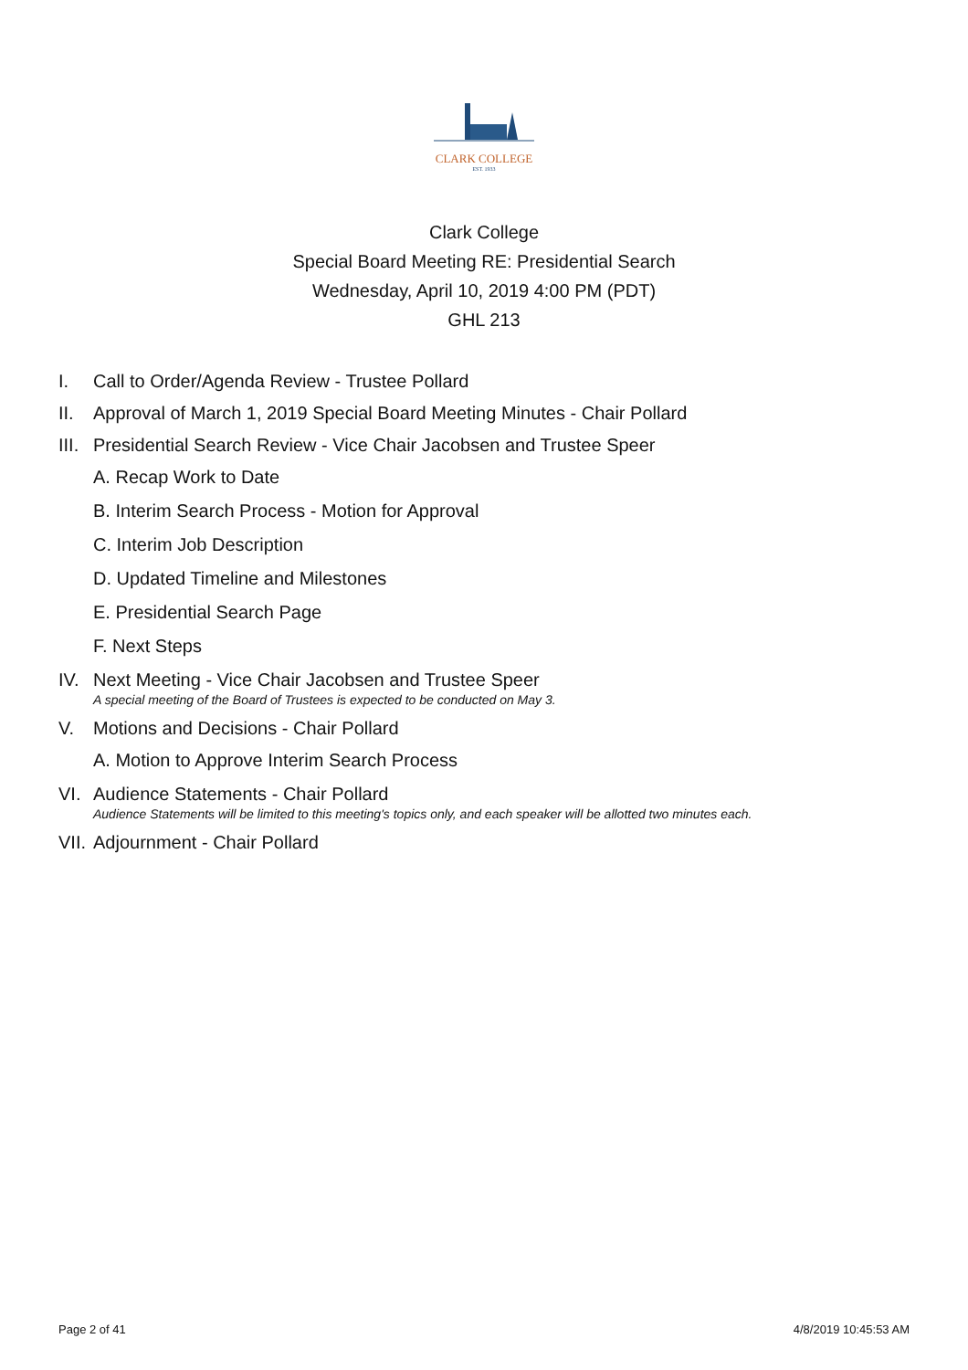CLARK COLLEGE
EST. 1933
Clark College
Special Board Meeting RE: Presidential Search
Wednesday, April 10, 2019 4:00 PM (PDT)
GHL 213
I. Call to Order/Agenda Review - Trustee Pollard
II. Approval of March 1, 2019 Special Board Meeting Minutes - Chair Pollard
III. Presidential Search Review - Vice Chair Jacobsen and Trustee Speer
A. Recap Work to Date
B. Interim Search Process - Motion for Approval
C. Interim Job Description
D. Updated Timeline and Milestones
E. Presidential Search Page
F. Next Steps
IV. Next Meeting - Vice Chair Jacobsen and Trustee Speer
A special meeting of the Board of Trustees is expected to be conducted on May 3.
V. Motions and Decisions - Chair Pollard
A. Motion to Approve Interim Search Process
VI. Audience Statements - Chair Pollard
Audience Statements will be limited to this meeting's topics only, and each speaker will be allotted two minutes each.
VII. Adjournment - Chair Pollard
Page 2 of 41 4/8/2019 10:45:53 AM